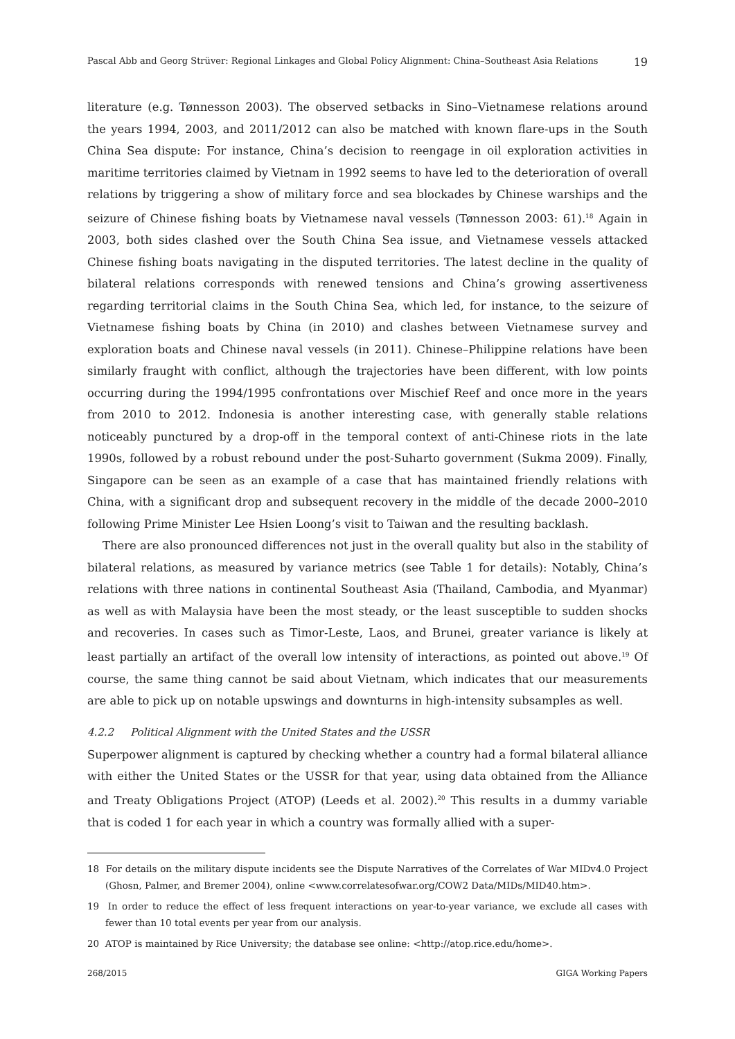Pascal Abb and Georg Strüver: Regional Linkages and Global Policy Alignment: China–Southeast Asia Relations 19
literature (e.g. Tønnesson 2003). The observed setbacks in Sino–Vietnamese relations around the years 1994, 2003, and 2011/2012 can also be matched with known flare-ups in the South China Sea dispute: For instance, China’s decision to reengage in oil exploration activities in maritime territories claimed by Vietnam in 1992 seems to have led to the deterioration of overall relations by triggering a show of military force and sea blockades by Chinese warships and the seizure of Chinese fishing boats by Vietnamese naval vessels (Tønnesson 2003: 61).<sup>18</sup> Again in 2003, both sides clashed over the South China Sea issue, and Vietnamese vessels attacked Chinese fishing boats navigating in the disputed territories. The latest decline in the quality of bilateral relations corresponds with renewed tensions and China’s growing assertiveness regarding territorial claims in the South China Sea, which led, for instance, to the seizure of Vietnamese fishing boats by China (in 2010) and clashes between Vietnamese survey and exploration boats and Chinese naval vessels (in 2011). Chinese–Philippine relations have been similarly fraught with conflict, although the trajectories have been different, with low points occurring during the 1994/1995 confrontations over Mischief Reef and once more in the years from 2010 to 2012. Indonesia is another interesting case, with generally stable relations noticeably punctured by a drop-off in the temporal context of anti-Chinese riots in the late 1990s, followed by a robust rebound under the post-Suharto government (Sukma 2009). Finally, Singapore can be seen as an example of a case that has maintained friendly relations with China, with a significant drop and subsequent recovery in the middle of the decade 2000–2010 following Prime Minister Lee Hsien Loong’s visit to Taiwan and the resulting backlash.
There are also pronounced differences not just in the overall quality but also in the stability of bilateral relations, as measured by variance metrics (see Table 1 for details): Notably, China’s relations with three nations in continental Southeast Asia (Thailand, Cambodia, and Myanmar) as well as with Malaysia have been the most steady, or the least susceptible to sudden shocks and recoveries. In cases such as Timor-Leste, Laos, and Brunei, greater variance is likely at least partially an artifact of the overall low intensity of interactions, as pointed out above.<sup>19</sup> Of course, the same thing cannot be said about Vietnam, which indicates that our measurements are able to pick up on notable upswings and downturns in high-intensity subsamples as well.
4.2.2 Political Alignment with the United States and the USSR
Superpower alignment is captured by checking whether a country had a formal bilateral alliance with either the United States or the USSR for that year, using data obtained from the Alliance and Treaty Obligations Project (ATOP) (Leeds et al. 2002).<sup>20</sup> This results in a dummy variable that is coded 1 for each year in which a country was formally allied with a super-
18 For details on the military dispute incidents see the Dispute Narratives of the Correlates of War MIDv4.0 Project (Ghosn, Palmer, and Bremer 2004), online <www.correlatesofwar.org/COW2 Data/MIDs/MID40.htm>.
19 In order to reduce the effect of less frequent interactions on year-to-year variance, we exclude all cases with fewer than 10 total events per year from our analysis.
20 ATOP is maintained by Rice University; the database see online: <http://atop.rice.edu/home>.
268/2015 GIGA Working Papers